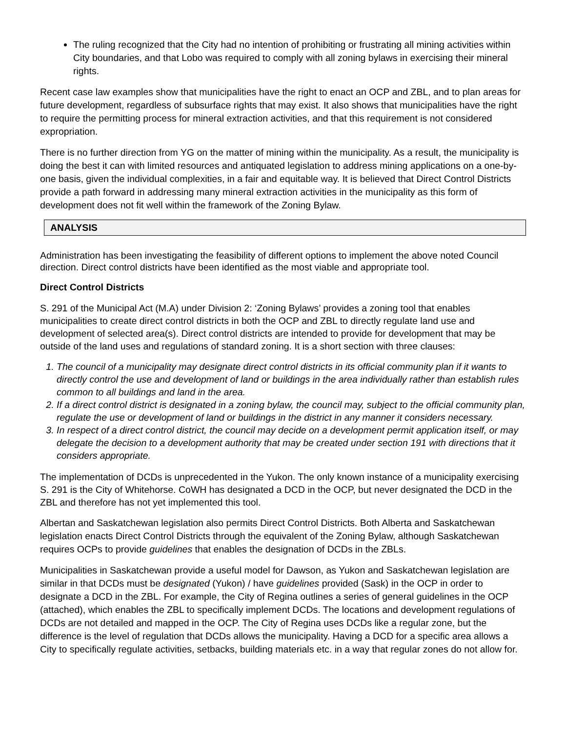The ruling recognized that the City had no intention of prohibiting or frustrating all mining activities within City boundaries, and that Lobo was required to comply with all zoning bylaws in exercising their mineral rights.
Recent case law examples show that municipalities have the right to enact an OCP and ZBL, and to plan areas for future development, regardless of subsurface rights that may exist. It also shows that municipalities have the right to require the permitting process for mineral extraction activities, and that this requirement is not considered expropriation.
There is no further direction from YG on the matter of mining within the municipality. As a result, the municipality is doing the best it can with limited resources and antiquated legislation to address mining applications on a one-by-one basis, given the individual complexities, in a fair and equitable way. It is believed that Direct Control Districts provide a path forward in addressing many mineral extraction activities in the municipality as this form of development does not fit well within the framework of the Zoning Bylaw.
ANALYSIS
Administration has been investigating the feasibility of different options to implement the above noted Council direction. Direct control districts have been identified as the most viable and appropriate tool.
Direct Control Districts
S. 291 of the Municipal Act (M.A) under Division 2: ‘Zoning Bylaws’ provides a zoning tool that enables municipalities to create direct control districts in both the OCP and ZBL to directly regulate land use and development of selected area(s). Direct control districts are intended to provide for development that may be outside of the land uses and regulations of standard zoning. It is a short section with three clauses:
1. The council of a municipality may designate direct control districts in its official community plan if it wants to directly control the use and development of land or buildings in the area individually rather than establish rules common to all buildings and land in the area.
2. If a direct control district is designated in a zoning bylaw, the council may, subject to the official community plan, regulate the use or development of land or buildings in the district in any manner it considers necessary.
3. In respect of a direct control district, the council may decide on a development permit application itself, or may delegate the decision to a development authority that may be created under section 191 with directions that it considers appropriate.
The implementation of DCDs is unprecedented in the Yukon. The only known instance of a municipality exercising S. 291 is the City of Whitehorse. CoWH has designated a DCD in the OCP, but never designated the DCD in the ZBL and therefore has not yet implemented this tool.
Albertan and Saskatchewan legislation also permits Direct Control Districts. Both Alberta and Saskatchewan legislation enacts Direct Control Districts through the equivalent of the Zoning Bylaw, although Saskatchewan requires OCPs to provide guidelines that enables the designation of DCDs in the ZBLs.
Municipalities in Saskatchewan provide a useful model for Dawson, as Yukon and Saskatchewan legislation are similar in that DCDs must be designated (Yukon) / have guidelines provided (Sask) in the OCP in order to designate a DCD in the ZBL. For example, the City of Regina outlines a series of general guidelines in the OCP (attached), which enables the ZBL to specifically implement DCDs. The locations and development regulations of DCDs are not detailed and mapped in the OCP. The City of Regina uses DCDs like a regular zone, but the difference is the level of regulation that DCDs allows the municipality. Having a DCD for a specific area allows a City to specifically regulate activities, setbacks, building materials etc. in a way that regular zones do not allow for.